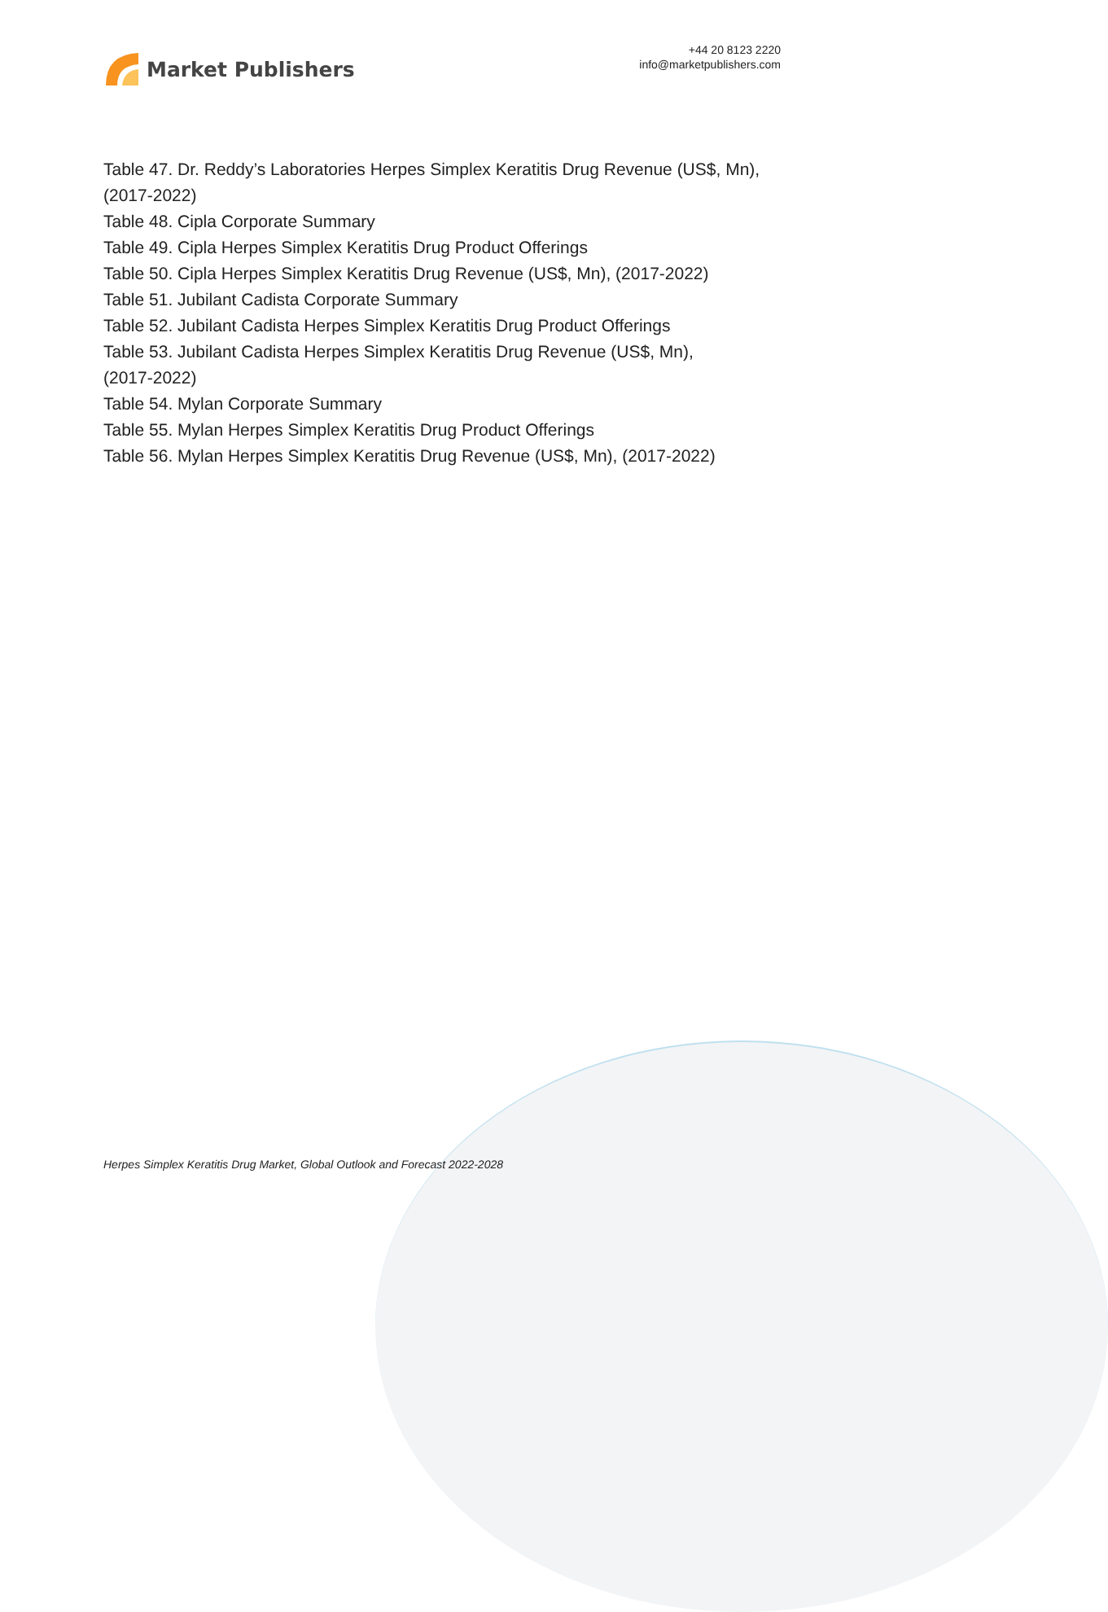Market Publishers
+44 20 8123 2220
info@marketpublishers.com
Table 47. Dr. Reddy’s Laboratories Herpes Simplex Keratitis Drug Revenue (US$, Mn), (2017-2022)
Table 48. Cipla Corporate Summary
Table 49. Cipla Herpes Simplex Keratitis Drug Product Offerings
Table 50. Cipla Herpes Simplex Keratitis Drug Revenue (US$, Mn), (2017-2022)
Table 51. Jubilant Cadista Corporate Summary
Table 52. Jubilant Cadista Herpes Simplex Keratitis Drug Product Offerings
Table 53. Jubilant Cadista Herpes Simplex Keratitis Drug Revenue (US$, Mn),
(2017-2022)
Table 54. Mylan Corporate Summary
Table 55. Mylan Herpes Simplex Keratitis Drug Product Offerings
Table 56. Mylan Herpes Simplex Keratitis Drug Revenue (US$, Mn), (2017-2022)
Herpes Simplex Keratitis Drug Market, Global Outlook and Forecast 2022-2028